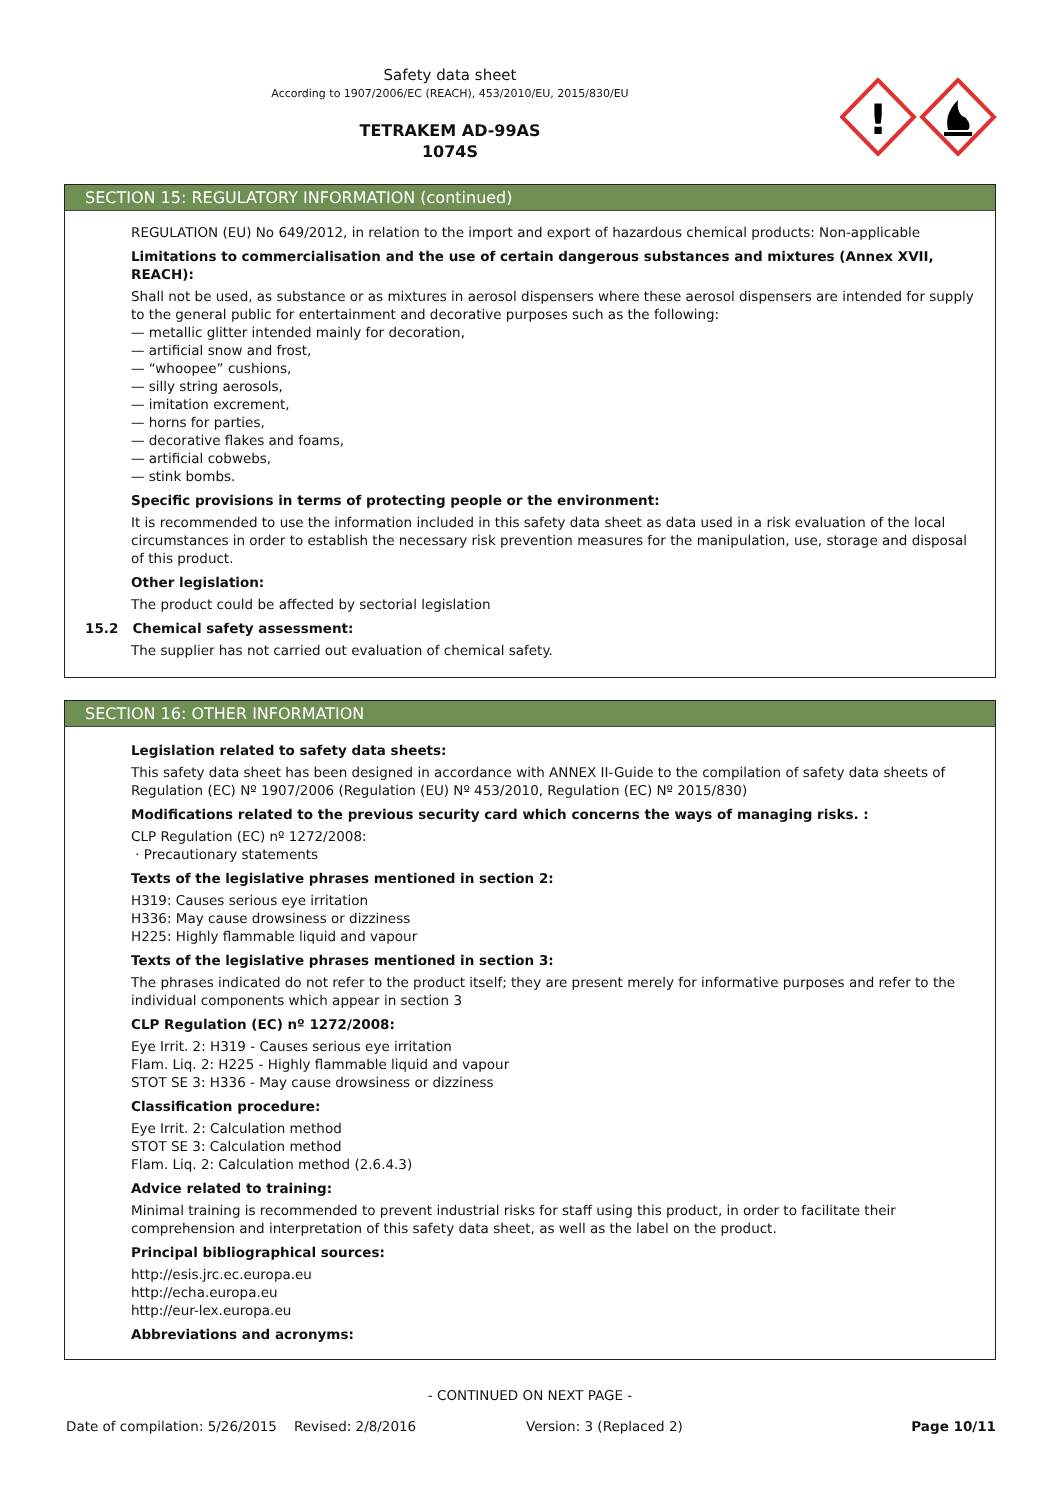Safety data sheet
According to 1907/2006/EC (REACH), 453/2010/EU, 2015/830/EU
TETRAKEM AD-99AS
1074S
!
SECTION 15: REGULATORY INFORMATION (continued)
REGULATION (EU) No 649/2012, in relation to the import and export of hazardous chemical products: Non-applicable
Limitations to commercialisation and the use of certain dangerous substances and mixtures (Annex XVII, REACH):
Shall not be used, as substance or as mixtures in aerosol dispensers where these aerosol dispensers are intended for supply to the general public for entertainment and decorative purposes such as the following:
— metallic glitter intended mainly for decoration,
— artificial snow and frost,
— “whoopee” cushions,
— silly string aerosols,
— imitation excrement,
— horns for parties,
— decorative flakes and foams,
— artificial cobwebs,
— stink bombs.
Specific provisions in terms of protecting people or the environment:
It is recommended to use the information included in this safety data sheet as data used in a risk evaluation of the local circumstances in order to establish the necessary risk prevention measures for the manipulation, use, storage and disposal of this product.
Other legislation:
The product could be affected by sectorial legislation
15.2 Chemical safety assessment:
The supplier has not carried out evaluation of chemical safety.
SECTION 16: OTHER INFORMATION
Legislation related to safety data sheets:
This safety data sheet has been designed in accordance with ANNEX II-Guide to the compilation of safety data sheets of Regulation (EC) Nº 1907/2006 (Regulation (EU) Nº 453/2010, Regulation (EC) Nº 2015/830)
Modifications related to the previous security card which concerns the ways of managing risks. :
CLP Regulation (EC) nº 1272/2008:
· Precautionary statements
Texts of the legislative phrases mentioned in section 2:
H319: Causes serious eye irritation
H336: May cause drowsiness or dizziness
H225: Highly flammable liquid and vapour
Texts of the legislative phrases mentioned in section 3:
The phrases indicated do not refer to the product itself; they are present merely for informative purposes and refer to the individual components which appear in section 3
CLP Regulation (EC) nº 1272/2008:
Eye Irrit. 2: H319 - Causes serious eye irritation
Flam. Liq. 2: H225 - Highly flammable liquid and vapour
STOT SE 3: H336 - May cause drowsiness or dizziness
Classification procedure:
Eye Irrit. 2: Calculation method
STOT SE 3: Calculation method
Flam. Liq. 2: Calculation method (2.6.4.3)
Advice related to training:
Minimal training is recommended to prevent industrial risks for staff using this product, in order to facilitate their comprehension and interpretation of this safety data sheet, as well as the label on the product.
Principal bibliographical sources:
http://esis.jrc.ec.europa.eu
http://echa.europa.eu
http://eur-lex.europa.eu
Abbreviations and acronyms:
- CONTINUED ON NEXT PAGE -
Date of compilation: 5/26/2015 Revised: 2/8/2016 Version: 3 (Replaced 2) Page 10/11